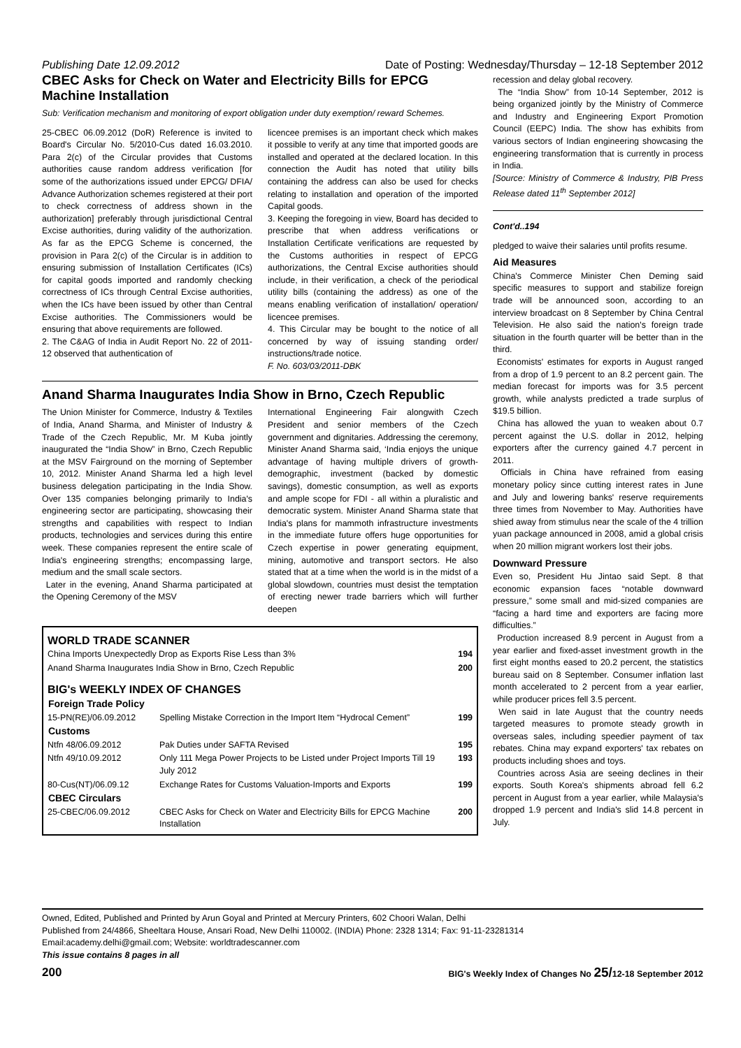Publishing Date 12.09.2012 Date of Posting: Wednesday/Thursday – 12-18 September 2012
CBEC Asks for Check on Water and Electricity Bills for EPCG Machine Installation
Sub: Verification mechanism and monitoring of export obligation under duty exemption/ reward Schemes.
25-CBEC 06.09.2012 (DoR) Reference is invited to Board's Circular No. 5/2010-Cus dated 16.03.2010. Para 2(c) of the Circular provides that Customs authorities cause random address verification [for some of the authorizations issued under EPCG/ DFIA/ Advance Authorization schemes registered at their port to check correctness of address shown in the authorization] preferably through jurisdictional Central Excise authorities, during validity of the authorization. As far as the EPCG Scheme is concerned, the provision in Para 2(c) of the Circular is in addition to ensuring submission of Installation Certificates (ICs) for capital goods imported and randomly checking correctness of ICs through Central Excise authorities, when the ICs have been issued by other than Central Excise authorities. The Commissioners would be ensuring that above requirements are followed.
2. The C&AG of India in Audit Report No. 22 of 2011-12 observed that authentication of
licencee premises is an important check which makes it possible to verify at any time that imported goods are installed and operated at the declared location. In this connection the Audit has noted that utility bills containing the address can also be used for checks relating to installation and operation of the imported Capital goods.
3. Keeping the foregoing in view, Board has decided to prescribe that when address verifications or Installation Certificate verifications are requested by the Customs authorities in respect of EPCG authorizations, the Central Excise authorities should include, in their verification, a check of the periodical utility bills (containing the address) as one of the means enabling verification of installation/ operation/ licencee premises.
4. This Circular may be bought to the notice of all concerned by way of issuing standing order/ instructions/trade notice.
F. No. 603/03/2011-DBK
Anand Sharma Inaugurates India Show in Brno, Czech Republic
The Union Minister for Commerce, Industry & Textiles of India, Anand Sharma, and Minister of Industry & Trade of the Czech Republic, Mr. M Kuba jointly inaugurated the “India Show” in Brno, Czech Republic at the MSV Fairground on the morning of September 10, 2012. Minister Anand Sharma led a high level business delegation participating in the India Show. Over 135 companies belonging primarily to India's engineering sector are participating, showcasing their strengths and capabilities with respect to Indian products, technologies and services during this entire week. These companies represent the entire scale of India's engineering strengths; encompassing large, medium and the small scale sectors.
Later in the evening, Anand Sharma participated at the Opening Ceremony of the MSV
International Engineering Fair alongwith Czech President and senior members of the Czech government and dignitaries. Addressing the ceremony, Minister Anand Sharma said, ‘India enjoys the unique advantage of having multiple drivers of growth-demographic, investment (backed by domestic savings), domestic consumption, as well as exports and ample scope for FDI - all within a pluralistic and democratic system. Minister Anand Sharma state that India's plans for mammoth infrastructure investments in the immediate future offers huge opportunities for Czech expertise in power generating equipment, mining, automotive and transport sectors. He also stated that at a time when the world is in the midst of a global slowdown, countries must desist the temptation of erecting newer trade barriers which will further deepen
WORLD TRADE SCANNER
| China Imports Unexpectedly Drop as Exports Rise Less than 3% | 194 |
| Anand Sharma Inaugurates India Show in Brno, Czech Republic | 200 |
BIG's WEEKLY INDEX OF CHANGES
| Foreign Trade Policy | | |
| --- | --- | --- |
| 15-PN(RE)/06.09.2012 | Spelling Mistake Correction in the Import Item “Hydrocal Cement” | 199 |
| Customs | | |
| Ntfn 48/06.09.2012 | Pak Duties under SAFTA Revised | 195 |
| Ntfn 49/10.09.2012 | Only 111 Mega Power Projects to be Listed under Project Imports Till 19 July 2012 | 193 |
| 80-Cus(NT)/06.09.12 | Exchange Rates for Customs Valuation-Imports and Exports | 199 |
| CBEC Circulars | | |
| 25-CBEC/06.09.2012 | CBEC Asks for Check on Water and Electricity Bills for EPCG Machine Installation | 200 |
recession and delay global recovery.
The “India Show” from 10-14 September, 2012 is being organized jointly by the Ministry of Commerce and Industry and Engineering Export Promotion Council (EEPC) India. The show has exhibits from various sectors of Indian engineering showcasing the engineering transformation that is currently in process in India.
[Source: Ministry of Commerce & Industry, PIB Press Release dated 11<sup>th</sup> September 2012]
Cont'd..194
pledged to waive their salaries until profits resume.
Aid Measures
China's Commerce Minister Chen Deming said specific measures to support and stabilize foreign trade will be announced soon, according to an interview broadcast on 8 September by China Central Television. He also said the nation's foreign trade situation in the fourth quarter will be better than in the third.
Economists' estimates for exports in August ranged from a drop of 1.9 percent to an 8.2 percent gain. The median forecast for imports was for 3.5 percent growth, while analysts predicted a trade surplus of $19.5 billion.
China has allowed the yuan to weaken about 0.7 percent against the U.S. dollar in 2012, helping exporters after the currency gained 4.7 percent in 2011.
Officials in China have refrained from easing monetary policy since cutting interest rates in June and July and lowering banks' reserve requirements three times from November to May. Authorities have shied away from stimulus near the scale of the 4 trillion yuan package announced in 2008, amid a global crisis when 20 million migrant workers lost their jobs.
Downward Pressure
Even so, President Hu Jintao said Sept. 8 that economic expansion faces “notable downward pressure,” some small and mid-sized companies are “facing a hard time and exporters are facing more difficulties.”
Production increased 8.9 percent in August from a year earlier and fixed-asset investment growth in the first eight months eased to 20.2 percent, the statistics bureau said on 8 September. Consumer inflation last month accelerated to 2 percent from a year earlier, while producer prices fell 3.5 percent.
Wen said in late August that the country needs targeted measures to promote steady growth in overseas sales, including speedier payment of tax rebates. China may expand exporters' tax rebates on products including shoes and toys.
Countries across Asia are seeing declines in their exports. South Korea's shipments abroad fell 6.2 percent in August from a year earlier, while Malaysia's dropped 1.9 percent and India's slid 14.8 percent in July.
Owned, Edited, Published and Printed by Arun Goyal and Printed at Mercury Printers, 602 Choori Walan, Delhi
Published from 24/4866, Sheeltara House, Ansari Road, New Delhi 110002. (INDIA) Phone: 2328 1314; Fax: 91-11-23281314
Email:academy.delhi@gmail.com; Website: worldtradescanner.com
This issue contains 8 pages in all
200 BIG's Weekly Index of Changes No 25/12-18 September 2012